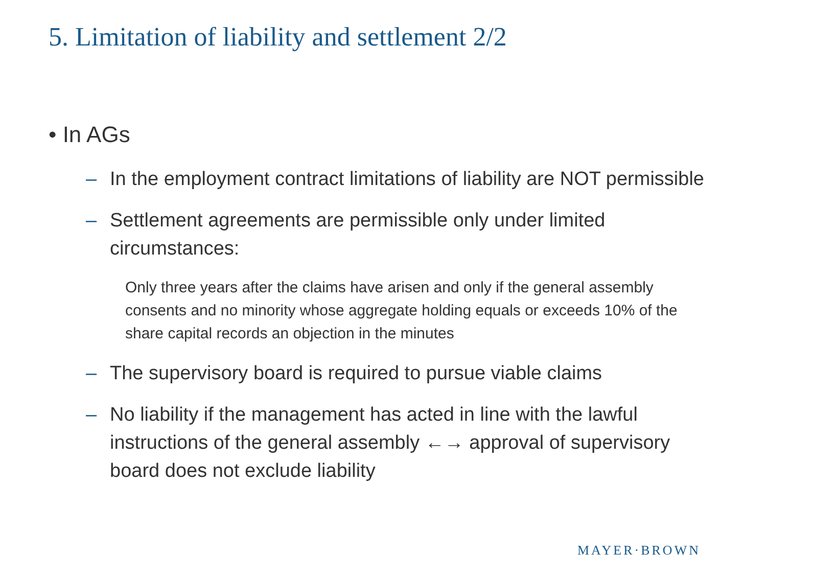5. Limitation of liability and settlement 2/2
• In AGs
– In the employment contract limitations of liability are NOT permissible
– Settlement agreements are permissible only under limited circumstances:
Only three years after the claims have arisen and only if the general assembly consents and no minority whose aggregate holding equals or exceeds 10% of the share capital records an objection in the minutes
– The supervisory board is required to pursue viable claims
– No liability if the management has acted in line with the lawful instructions of the general assembly ←→ approval of supervisory board does not exclude liability
MAYER·BROWN